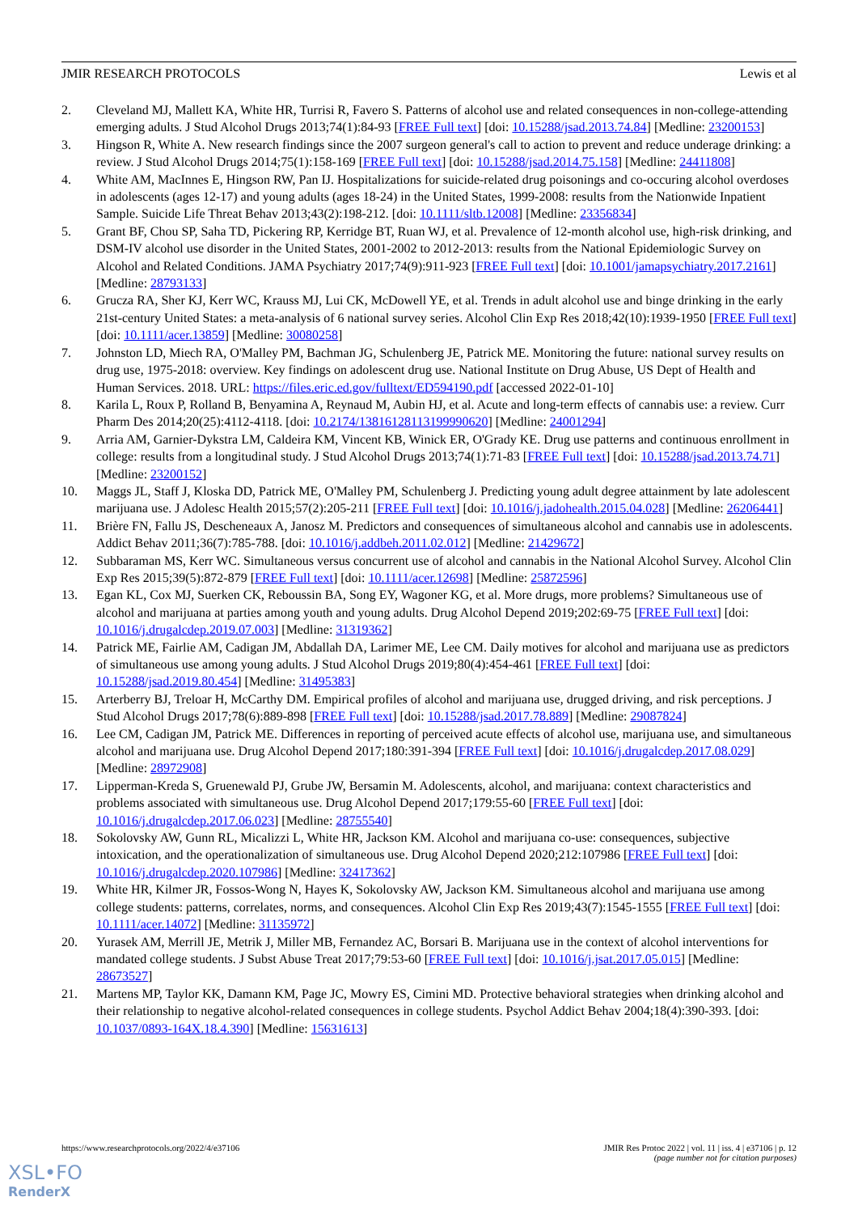JMIR RESEARCH PROTOCOLS Lewis et al
2. Cleveland MJ, Mallett KA, White HR, Turrisi R, Favero S. Patterns of alcohol use and related consequences in non-college-attending emerging adults. J Stud Alcohol Drugs 2013;74(1):84-93 [FREE Full text] [doi: 10.15288/jsad.2013.74.84] [Medline: 23200153]
3. Hingson R, White A. New research findings since the 2007 surgeon general's call to action to prevent and reduce underage drinking: a review. J Stud Alcohol Drugs 2014;75(1):158-169 [FREE Full text] [doi: 10.15288/jsad.2014.75.158] [Medline: 24411808]
4. White AM, MacInnes E, Hingson RW, Pan IJ. Hospitalizations for suicide-related drug poisonings and co-occuring alcohol overdoses in adolescents (ages 12-17) and young adults (ages 18-24) in the United States, 1999-2008: results from the Nationwide Inpatient Sample. Suicide Life Threat Behav 2013;43(2):198-212. [doi: 10.1111/sltb.12008] [Medline: 23356834]
5. Grant BF, Chou SP, Saha TD, Pickering RP, Kerridge BT, Ruan WJ, et al. Prevalence of 12-month alcohol use, high-risk drinking, and DSM-IV alcohol use disorder in the United States, 2001-2002 to 2012-2013: results from the National Epidemiologic Survey on Alcohol and Related Conditions. JAMA Psychiatry 2017;74(9):911-923 [FREE Full text] [doi: 10.1001/jamapsychiatry.2017.2161] [Medline: 28793133]
6. Grucza RA, Sher KJ, Kerr WC, Krauss MJ, Lui CK, McDowell YE, et al. Trends in adult alcohol use and binge drinking in the early 21st-century United States: a meta-analysis of 6 national survey series. Alcohol Clin Exp Res 2018;42(10):1939-1950 [FREE Full text] [doi: 10.1111/acer.13859] [Medline: 30080258]
7. Johnston LD, Miech RA, O'Malley PM, Bachman JG, Schulenberg JE, Patrick ME. Monitoring the future: national survey results on drug use, 1975-2018: overview. Key findings on adolescent drug use. National Institute on Drug Abuse, US Dept of Health and Human Services. 2018. URL: https://files.eric.ed.gov/fulltext/ED594190.pdf [accessed 2022-01-10]
8. Karila L, Roux P, Rolland B, Benyamina A, Reynaud M, Aubin HJ, et al. Acute and long-term effects of cannabis use: a review. Curr Pharm Des 2014;20(25):4112-4118. [doi: 10.2174/13816128113199990620] [Medline: 24001294]
9. Arria AM, Garnier-Dykstra LM, Caldeira KM, Vincent KB, Winick ER, O'Grady KE. Drug use patterns and continuous enrollment in college: results from a longitudinal study. J Stud Alcohol Drugs 2013;74(1):71-83 [FREE Full text] [doi: 10.15288/jsad.2013.74.71] [Medline: 23200152]
10. Maggs JL, Staff J, Kloska DD, Patrick ME, O'Malley PM, Schulenberg J. Predicting young adult degree attainment by late adolescent marijuana use. J Adolesc Health 2015;57(2):205-211 [FREE Full text] [doi: 10.1016/j.jadohealth.2015.04.028] [Medline: 26206441]
11. Brière FN, Fallu JS, Descheneaux A, Janosz M. Predictors and consequences of simultaneous alcohol and cannabis use in adolescents. Addict Behav 2011;36(7):785-788. [doi: 10.1016/j.addbeh.2011.02.012] [Medline: 21429672]
12. Subbaraman MS, Kerr WC. Simultaneous versus concurrent use of alcohol and cannabis in the National Alcohol Survey. Alcohol Clin Exp Res 2015;39(5):872-879 [FREE Full text] [doi: 10.1111/acer.12698] [Medline: 25872596]
13. Egan KL, Cox MJ, Suerken CK, Reboussin BA, Song EY, Wagoner KG, et al. More drugs, more problems? Simultaneous use of alcohol and marijuana at parties among youth and young adults. Drug Alcohol Depend 2019;202:69-75 [FREE Full text] [doi: 10.1016/j.drugalcdep.2019.07.003] [Medline: 31319362]
14. Patrick ME, Fairlie AM, Cadigan JM, Abdallah DA, Larimer ME, Lee CM. Daily motives for alcohol and marijuana use as predictors of simultaneous use among young adults. J Stud Alcohol Drugs 2019;80(4):454-461 [FREE Full text] [doi: 10.15288/jsad.2019.80.454] [Medline: 31495383]
15. Arterberry BJ, Treloar H, McCarthy DM. Empirical profiles of alcohol and marijuana use, drugged driving, and risk perceptions. J Stud Alcohol Drugs 2017;78(6):889-898 [FREE Full text] [doi: 10.15288/jsad.2017.78.889] [Medline: 29087824]
16. Lee CM, Cadigan JM, Patrick ME. Differences in reporting of perceived acute effects of alcohol use, marijuana use, and simultaneous alcohol and marijuana use. Drug Alcohol Depend 2017;180:391-394 [FREE Full text] [doi: 10.1016/j.drugalcdep.2017.08.029] [Medline: 28972908]
17. Lipperman-Kreda S, Gruenewald PJ, Grube JW, Bersamin M. Adolescents, alcohol, and marijuana: context characteristics and problems associated with simultaneous use. Drug Alcohol Depend 2017;179:55-60 [FREE Full text] [doi: 10.1016/j.drugalcdep.2017.06.023] [Medline: 28755540]
18. Sokolovsky AW, Gunn RL, Micalizzi L, White HR, Jackson KM. Alcohol and marijuana co-use: consequences, subjective intoxication, and the operationalization of simultaneous use. Drug Alcohol Depend 2020;212:107986 [FREE Full text] [doi: 10.1016/j.drugalcdep.2020.107986] [Medline: 32417362]
19. White HR, Kilmer JR, Fossos-Wong N, Hayes K, Sokolovsky AW, Jackson KM. Simultaneous alcohol and marijuana use among college students: patterns, correlates, norms, and consequences. Alcohol Clin Exp Res 2019;43(7):1545-1555 [FREE Full text] [doi: 10.1111/acer.14072] [Medline: 31135972]
20. Yurasek AM, Merrill JE, Metrik J, Miller MB, Fernandez AC, Borsari B. Marijuana use in the context of alcohol interventions for mandated college students. J Subst Abuse Treat 2017;79:53-60 [FREE Full text] [doi: 10.1016/j.jsat.2017.05.015] [Medline: 28673527]
21. Martens MP, Taylor KK, Damann KM, Page JC, Mowry ES, Cimini MD. Protective behavioral strategies when drinking alcohol and their relationship to negative alcohol-related consequences in college students. Psychol Addict Behav 2004;18(4):390-393. [doi: 10.1037/0893-164X.18.4.390] [Medline: 15631613]
https://www.researchprotocols.org/2022/4/e37106 JMIR Res Protoc 2022 | vol. 11 | iss. 4 | e37106 | p. 12
(page number not for citation purposes)
XSL•FO
RenderX